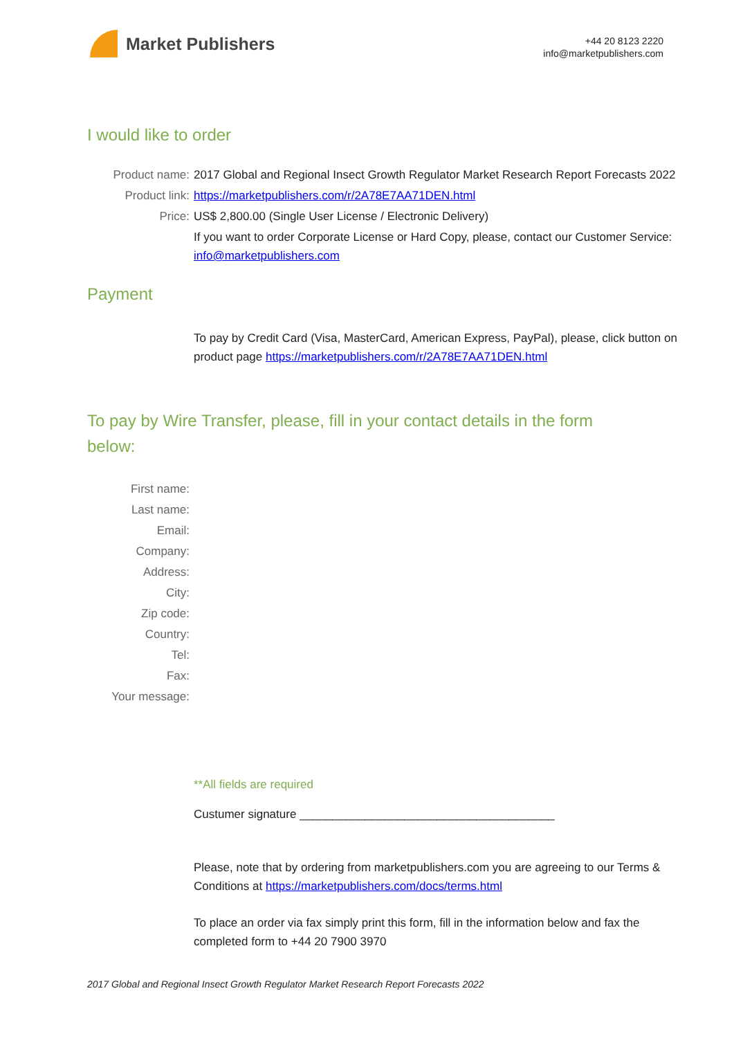Market Publishers
+44 20 8123 2220
info@marketpublishers.com
I would like to order
Product name: 2017 Global and Regional Insect Growth Regulator Market Research Report Forecasts 2022
Product link: https://marketpublishers.com/r/2A78E7AA71DEN.html
Price: US$ 2,800.00 (Single User License / Electronic Delivery)
If you want to order Corporate License or Hard Copy, please, contact our Customer Service:
info@marketpublishers.com
Payment
To pay by Credit Card (Visa, MasterCard, American Express, PayPal), please, click button on product page https://marketpublishers.com/r/2A78E7AA71DEN.html
To pay by Wire Transfer, please, fill in your contact details in the form below:
First name:
Last name:
Email:
Company:
Address:
City:
Zip code:
Country:
Tel:
Fax:
Your message:
**All fields are required
Custumer signature _______________________________________
Please, note that by ordering from marketpublishers.com you are agreeing to our Terms & Conditions at https://marketpublishers.com/docs/terms.html
To place an order via fax simply print this form, fill in the information below and fax the completed form to +44 20 7900 3970
2017 Global and Regional Insect Growth Regulator Market Research Report Forecasts 2022